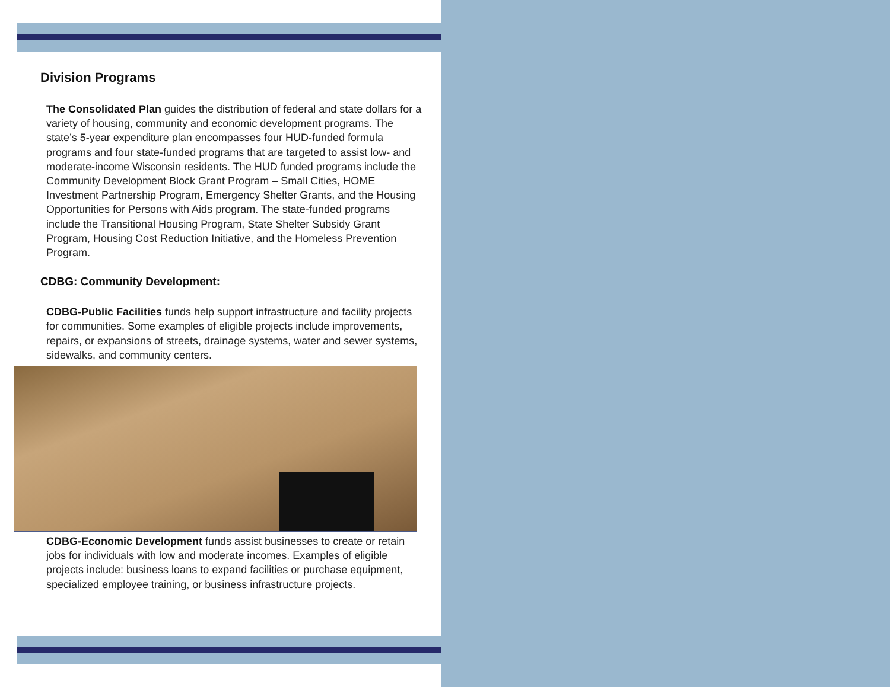Division Programs
The Consolidated Plan guides the distribution of federal and state dollars for a variety of housing, community and economic development programs. The state’s 5-year expenditure plan encompasses four HUD-funded formula programs and four state-funded programs that are targeted to assist low- and moderate-income Wisconsin residents. The HUD funded programs include the Community Development Block Grant Program – Small Cities, HOME Investment Partnership Program, Emergency Shelter Grants, and the Housing Opportunities for Persons with Aids program. The state-funded programs include the Transitional Housing Program, State Shelter Subsidy Grant Program, Housing Cost Reduction Initiative, and the Homeless Prevention Program.
CDBG: Community Development:
CDBG-Public Facilities funds help support infrastructure and facility projects for communities. Some examples of eligible projects include improvements, repairs, or expansions of streets, drainage systems, water and sewer systems, sidewalks, and community centers.
CDBG-Economic Development funds assist businesses to create or retain jobs for individuals with low and moderate incomes. Examples of eligible projects include: business loans to expand facilities or purchase equipment, specialized employee training, or business infrastructure projects.